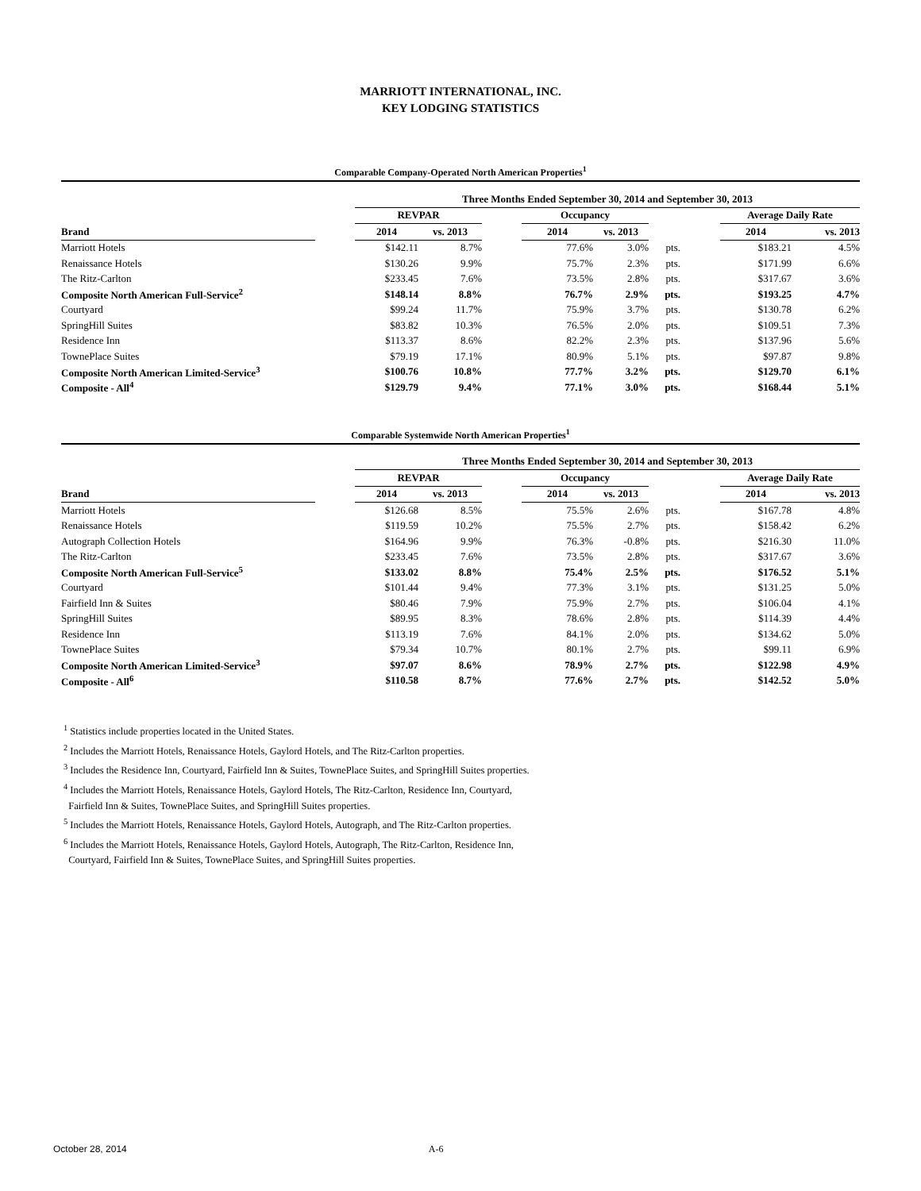MARRIOTT INTERNATIONAL, INC.
KEY LODGING STATISTICS
Comparable Company-Operated North American Properties<sup>1</sup>
| | | Three Months Ended September 30, 2014 and September 30, 2013 | | | | | | | | |
| --- | --- | --- | --- | --- | --- | --- | --- | --- | --- | --- |
| | | REVPAR | | | Occupancy | | | | Average Daily Rate | |
| Brand | | 2014 | vs. 2013 | | 2014 | vs. 2013 | | | 2014 | vs. 2013 |
| Marriott Hotels | | $142.11 | 8.7% | | 77.6% | 3.0% | pts. | | $183.21 | 4.5% |
| Renaissance Hotels | | $130.26 | 9.9% | | 75.7% | 2.3% | pts. | | $171.99 | 6.6% |
| The Ritz-Carlton | | $233.45 | 7.6% | | 73.5% | 2.8% | pts. | | $317.67 | 3.6% |
| Composite North American Full-Service<sup>2</sup> | | $148.14 | 8.8% | | 76.7% | 2.9% | pts. | | $193.25 | 4.7% |
| Courtyard | | $99.24 | 11.7% | | 75.9% | 3.7% | pts. | | $130.78 | 6.2% |
| SpringHill Suites | | $83.82 | 10.3% | | 76.5% | 2.0% | pts. | | $109.51 | 7.3% |
| Residence Inn | | $113.37 | 8.6% | | 82.2% | 2.3% | pts. | | $137.96 | 5.6% |
| TownePlace Suites | | $79.19 | 17.1% | | 80.9% | 5.1% | pts. | | $97.87 | 9.8% |
| Composite North American Limited-Service<sup>3</sup> | | $100.76 | 10.8% | | 77.7% | 3.2% | pts. | | $129.70 | 6.1% |
| Composite - All<sup>4</sup> | | $129.79 | 9.4% | | 77.1% | 3.0% | pts. | | $168.44 | 5.1% |
Comparable Systemwide North American Properties<sup>1</sup>
| | | Three Months Ended September 30, 2014 and September 30, 2013 | | | | | | | | |
| --- | --- | --- | --- | --- | --- | --- | --- | --- | --- | --- |
| | | REVPAR | | | Occupancy | | | | Average Daily Rate | |
| Brand | | 2014 | vs. 2013 | | 2014 | vs. 2013 | | | 2014 | vs. 2013 |
| Marriott Hotels | | $126.68 | 8.5% | | 75.5% | 2.6% | pts. | | $167.78 | 4.8% |
| Renaissance Hotels | | $119.59 | 10.2% | | 75.5% | 2.7% | pts. | | $158.42 | 6.2% |
| Autograph Collection Hotels | | $164.96 | 9.9% | | 76.3% | -0.8% | pts. | | $216.30 | 11.0% |
| The Ritz-Carlton | | $233.45 | 7.6% | | 73.5% | 2.8% | pts. | | $317.67 | 3.6% |
| Composite North American Full-Service<sup>5</sup> | | $133.02 | 8.8% | | 75.4% | 2.5% | pts. | | $176.52 | 5.1% |
| Courtyard | | $101.44 | 9.4% | | 77.3% | 3.1% | pts. | | $131.25 | 5.0% |
| Fairfield Inn & Suites | | $80.46 | 7.9% | | 75.9% | 2.7% | pts. | | $106.04 | 4.1% |
| SpringHill Suites | | $89.95 | 8.3% | | 78.6% | 2.8% | pts. | | $114.39 | 4.4% |
| Residence Inn | | $113.19 | 7.6% | | 84.1% | 2.0% | pts. | | $134.62 | 5.0% |
| TownePlace Suites | | $79.34 | 10.7% | | 80.1% | 2.7% | pts. | | $99.11 | 6.9% |
| Composite North American Limited-Service<sup>3</sup> | | $97.07 | 8.6% | | 78.9% | 2.7% | pts. | | $122.98 | 4.9% |
| Composite - All<sup>6</sup> | | $110.58 | 8.7% | | 77.6% | 2.7% | pts. | | $142.52 | 5.0% |
<sup>1</sup> Statistics include properties located in the United States.
<sup>2</sup> Includes the Marriott Hotels, Renaissance Hotels, Gaylord Hotels, and The Ritz-Carlton properties.
<sup>3</sup> Includes the Residence Inn, Courtyard, Fairfield Inn & Suites, TownePlace Suites, and SpringHill Suites properties.
<sup>4</sup> Includes the Marriott Hotels, Renaissance Hotels, Gaylord Hotels, The Ritz-Carlton, Residence Inn, Courtyard,
Fairfield Inn & Suites, TownePlace Suites, and SpringHill Suites properties.
<sup>5</sup> Includes the Marriott Hotels, Renaissance Hotels, Gaylord Hotels, Autograph, and The Ritz-Carlton properties.
<sup>6</sup> Includes the Marriott Hotels, Renaissance Hotels, Gaylord Hotels, Autograph, The Ritz-Carlton, Residence Inn,
Courtyard, Fairfield Inn & Suites, TownePlace Suites, and SpringHill Suites properties.
October 28, 2014 A-6